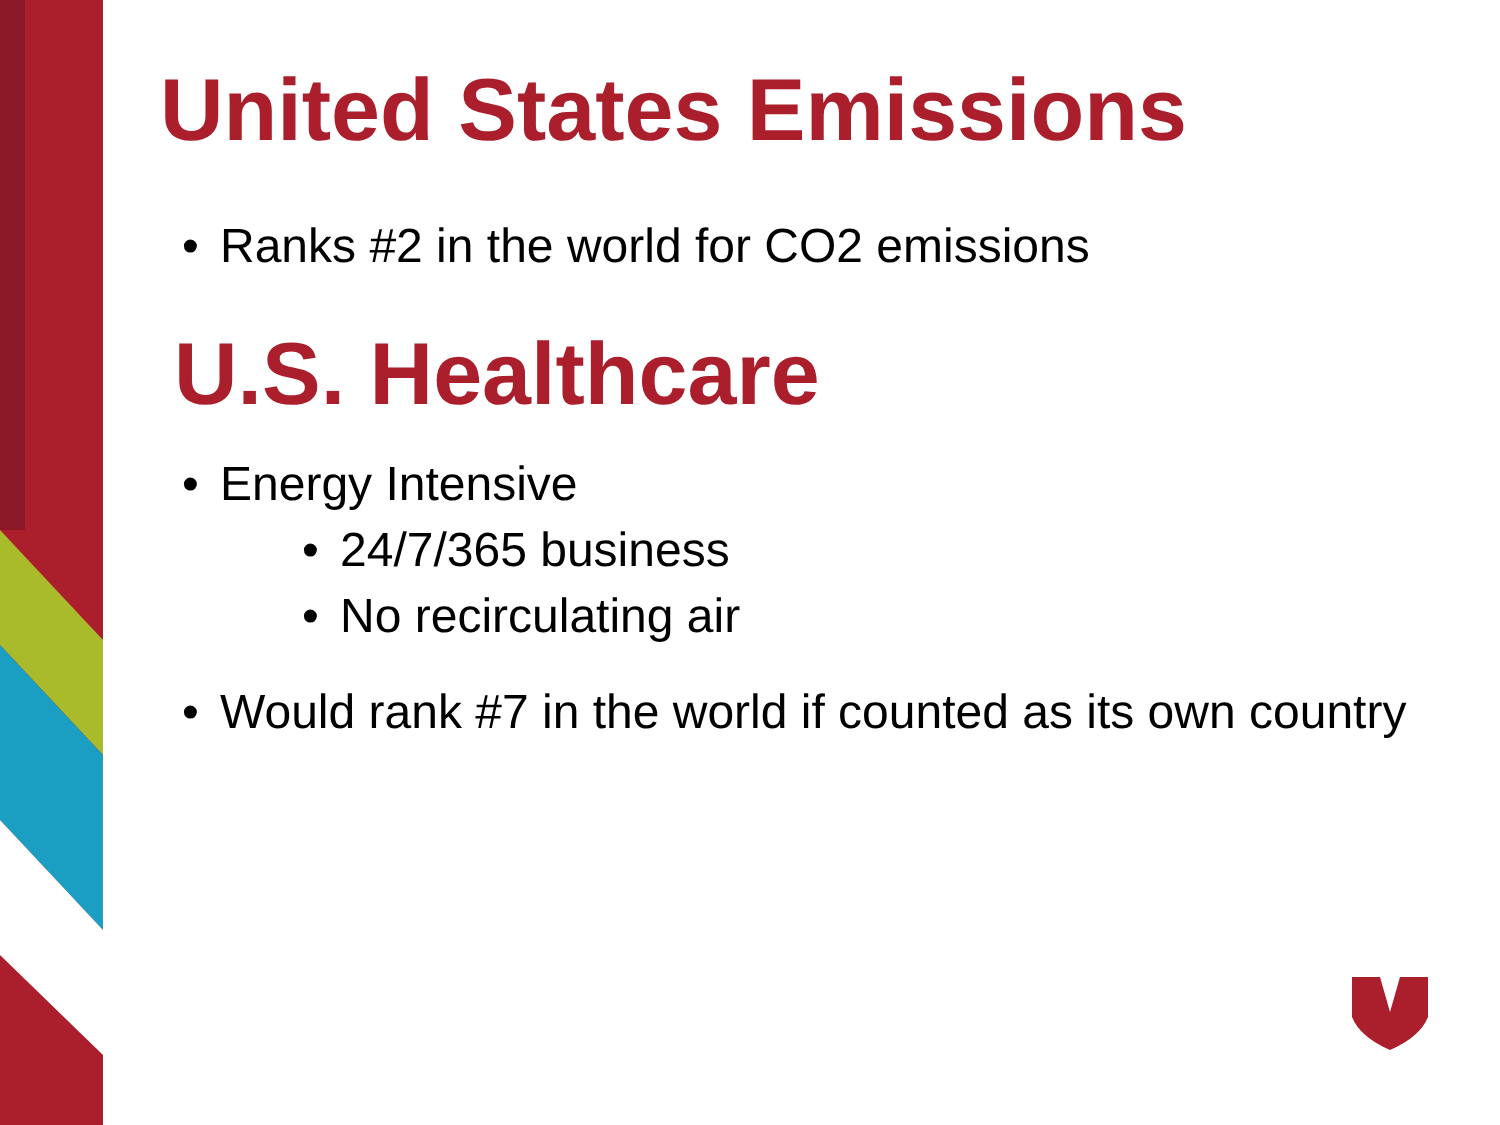United States Emissions
• Ranks #2 in the world for CO2 emissions
U.S. Healthcare
• Energy Intensive
• 24/7/365 business
• No recirculating air
• Would rank #7 in the world if counted as its own country